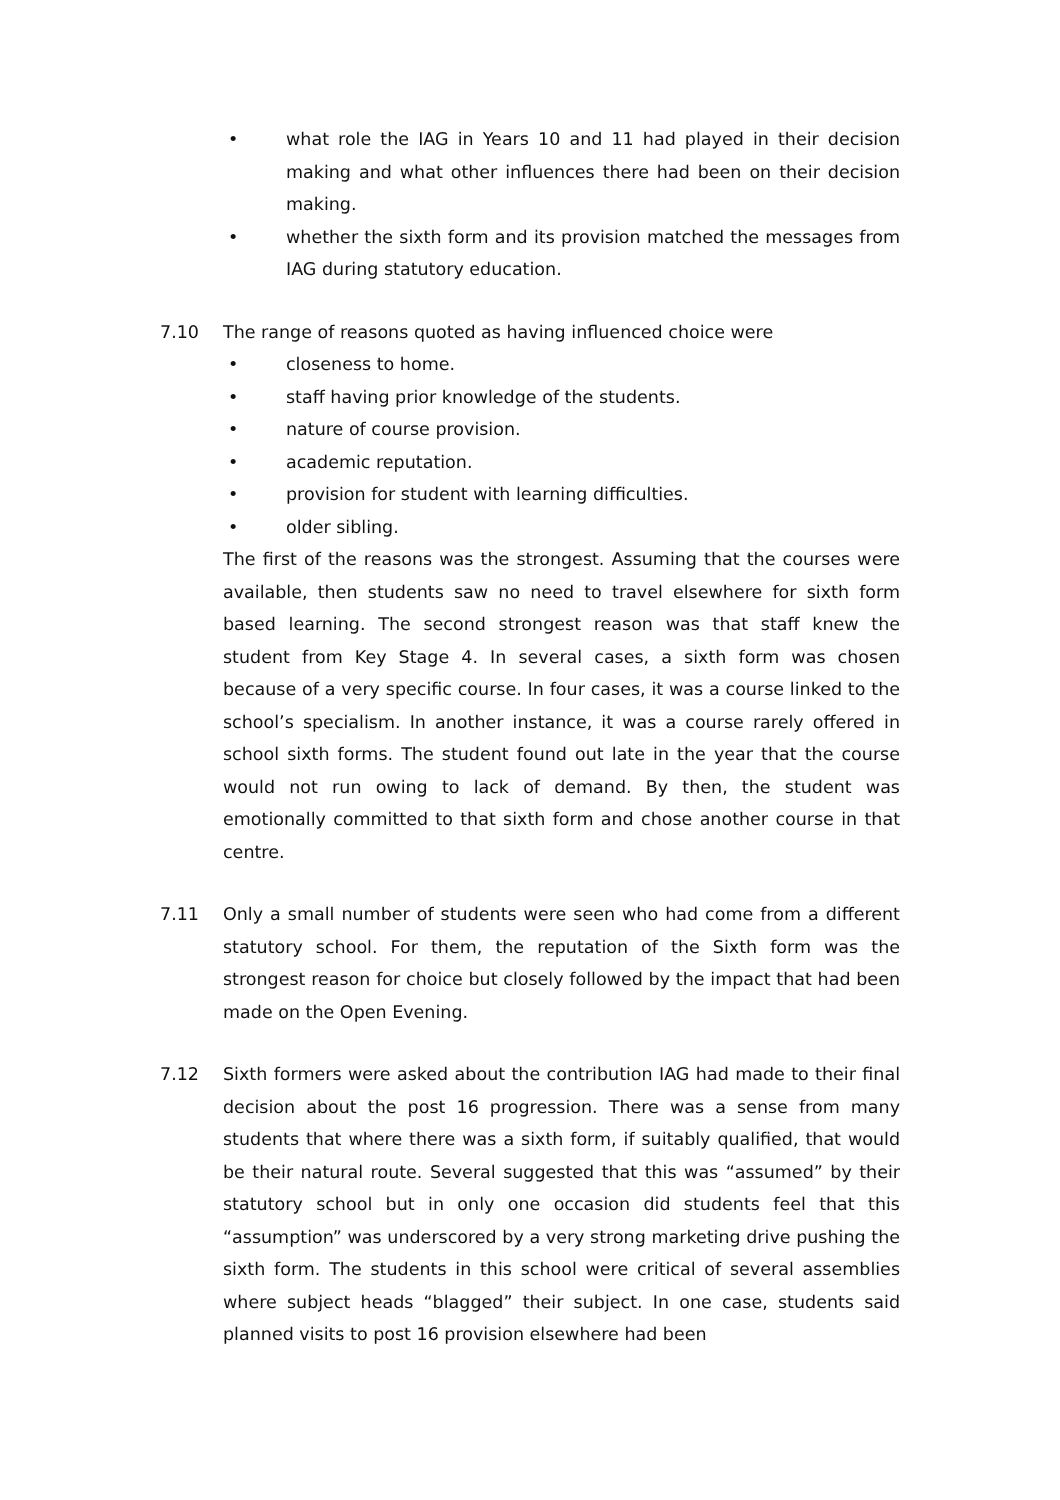• what role the IAG in Years 10 and 11 had played in their decision making and what other influences there had been on their decision making.
• whether the sixth form and its provision matched the messages from IAG during statutory education.
7.10 The range of reasons quoted as having influenced choice were
• closeness to home.
• staff having prior knowledge of the students.
• nature of course provision.
• academic reputation.
• provision for student with learning difficulties.
• older sibling.
The first of the reasons was the strongest. Assuming that the courses were available, then students saw no need to travel elsewhere for sixth form based learning. The second strongest reason was that staff knew the student from Key Stage 4. In several cases, a sixth form was chosen because of a very specific course. In four cases, it was a course linked to the school’s specialism. In another instance, it was a course rarely offered in school sixth forms. The student found out late in the year that the course would not run owing to lack of demand. By then, the student was emotionally committed to that sixth form and chose another course in that centre.
7.11 Only a small number of students were seen who had come from a different statutory school. For them, the reputation of the Sixth form was the strongest reason for choice but closely followed by the impact that had been made on the Open Evening.
7.12 Sixth formers were asked about the contribution IAG had made to their final decision about the post 16 progression. There was a sense from many students that where there was a sixth form, if suitably qualified, that would be their natural route. Several suggested that this was “assumed” by their statutory school but in only one occasion did students feel that this “assumption” was underscored by a very strong marketing drive pushing the sixth form. The students in this school were critical of several assemblies where subject heads “blagged” their subject. In one case, students said planned visits to post 16 provision elsewhere had been